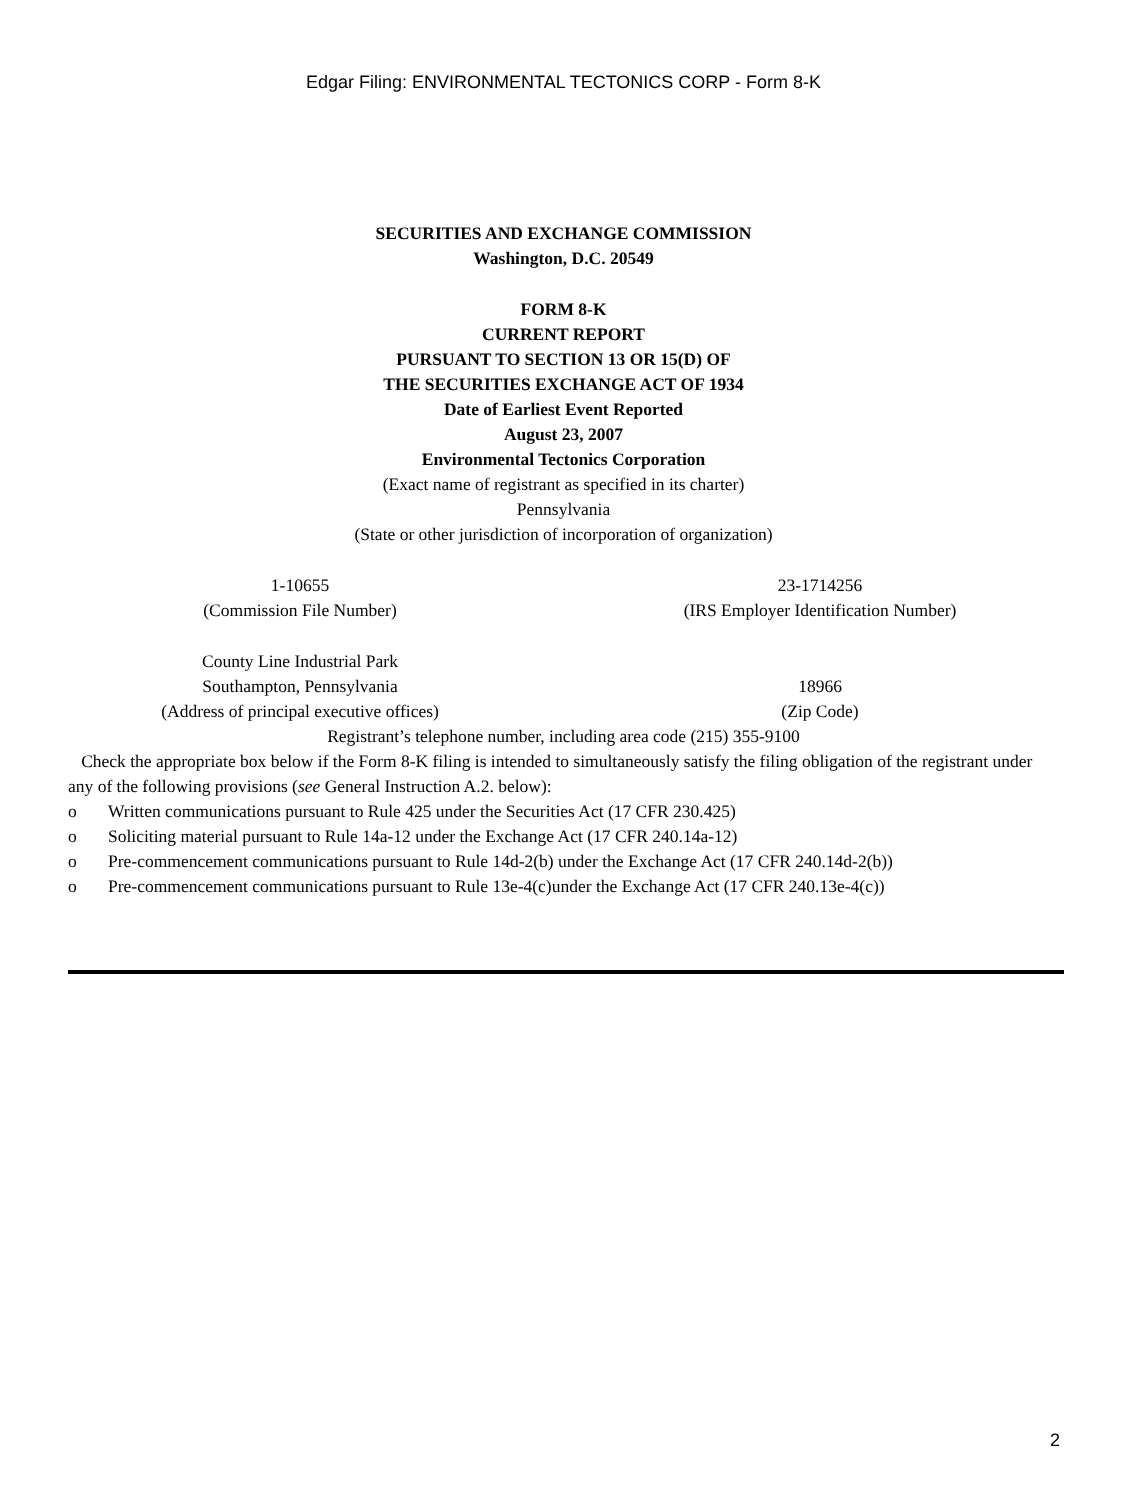Edgar Filing: ENVIRONMENTAL TECTONICS CORP - Form 8-K
SECURITIES AND EXCHANGE COMMISSION
Washington, D.C. 20549
FORM 8-K
CURRENT REPORT
PURSUANT TO SECTION 13 OR 15(D) OF
THE SECURITIES EXCHANGE ACT OF 1934
Date of Earliest Event Reported
August 23, 2007
Environmental Tectonics Corporation
(Exact name of registrant as specified in its charter)
Pennsylvania
(State or other jurisdiction of incorporation of organization)
1-10655
(Commission File Number)
23-1714256
(IRS Employer Identification Number)
County Line Industrial Park
Southampton, Pennsylvania
(Address of principal executive offices)
18966
(Zip Code)
Registrant’s telephone number, including area code (215) 355-9100
Check the appropriate box below if the Form 8-K filing is intended to simultaneously satisfy the filing obligation of the registrant under any of the following provisions (see General Instruction A.2. below):
o Written communications pursuant to Rule 425 under the Securities Act (17 CFR 230.425)
o Soliciting material pursuant to Rule 14a-12 under the Exchange Act (17 CFR 240.14a-12)
o Pre-commencement communications pursuant to Rule 14d-2(b) under the Exchange Act (17 CFR 240.14d-2(b))
o Pre-commencement communications pursuant to Rule 13e-4(c)under the Exchange Act (17 CFR 240.13e-4(c))
2